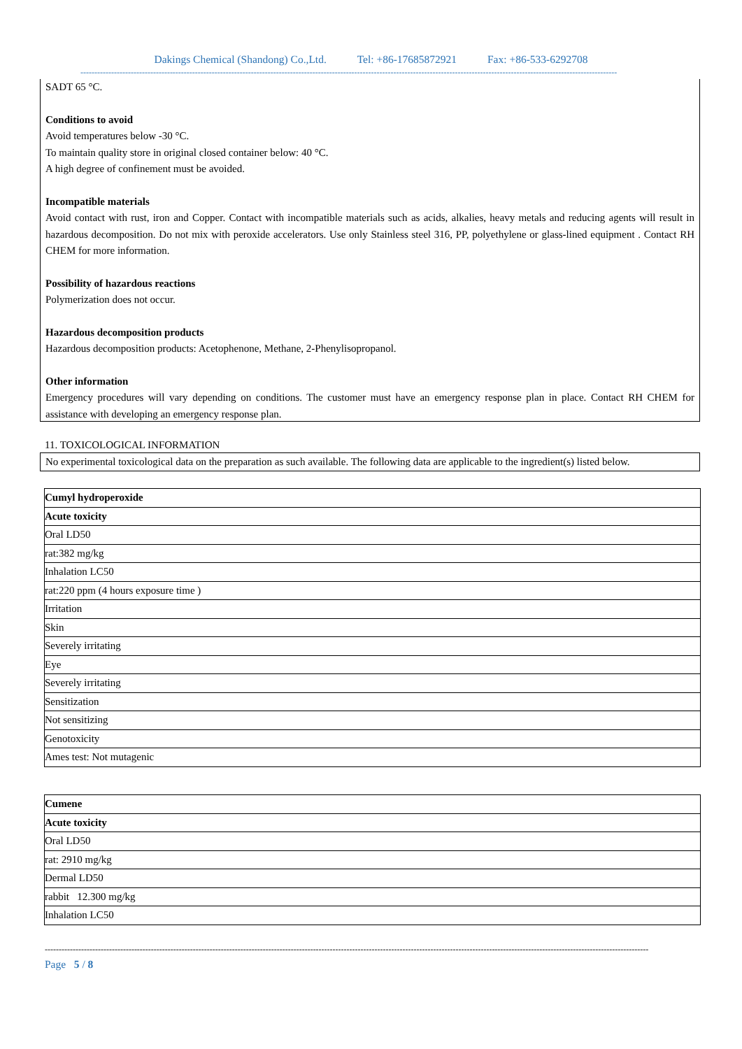Dakings Chemical (Shandong) Co.,Ltd. Tel: +86-17685872921 Fax: +86-533-6292708
------------------------------------------------------------------------------------------------------------------------------------------------------------------------------------------------
SADT 65 °C.
Conditions to avoid
Avoid temperatures below -30 °C.
To maintain quality store in original closed container below: 40 °C.
A high degree of confinement must be avoided.
Incompatible materials
Avoid contact with rust, iron and Copper. Contact with incompatible materials such as acids, alkalies, heavy metals and reducing agents will result in hazardous decomposition. Do not mix with peroxide accelerators. Use only Stainless steel 316, PP, polyethylene or glass-lined equipment . Contact RH CHEM for more information.
Possibility of hazardous reactions
Polymerization does not occur.
Hazardous decomposition products
Hazardous decomposition products: Acetophenone, Methane, 2-Phenylisopropanol.
Other information
Emergency procedures will vary depending on conditions. The customer must have an emergency response plan in place. Contact RH CHEM for assistance with developing an emergency response plan.
11. TOXICOLOGICAL INFORMATION
No experimental toxicological data on the preparation as such available. The following data are applicable to the ingredient(s) listed below.
| Cumyl hydroperoxide |
| --- |
| Acute toxicity |
| Oral LD50 |
| rat:382 mg/kg |
| Inhalation LC50 |
| rat:220 ppm (4 hours exposure time ) |
| Irritation |
| Skin |
| Severely irritating |
| Eye |
| Severely irritating |
| Sensitization |
| Not sensitizing |
| Genotoxicity |
| Ames test: Not mutagenic |
| Cumene |
| --- |
| Acute toxicity |
| Oral LD50 |
| rat: 2910 mg/kg |
| Dermal LD50 |
| rabbit 12.300 mg/kg |
| Inhalation LC50 |
------------------------------------------------------------------------------------------------------------------------------------------------------------------------------------------------------------------------
Page 5 / 8